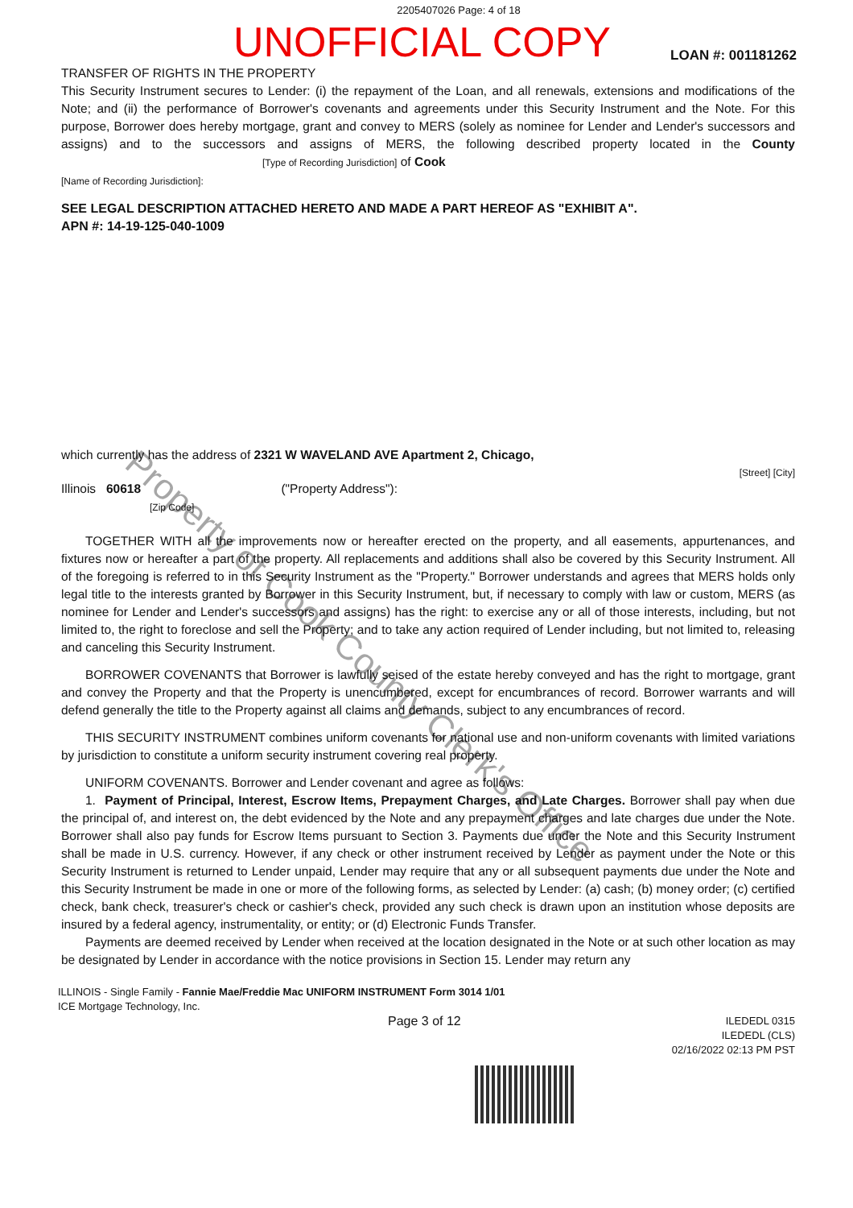2205407026 Page: 4 of 18
UNOFFICIAL COPY
LOAN #: 001181262
TRANSFER OF RIGHTS IN THE PROPERTY
This Security Instrument secures to Lender: (i) the repayment of the Loan, and all renewals, extensions and modifications of the Note; and (ii) the performance of Borrower's covenants and agreements under this Security Instrument and the Note. For this purpose, Borrower does hereby mortgage, grant and convey to MERS (solely as nominee for Lender and Lender's successors and assigns) and to the successors and assigns of MERS, the following described property located in the County [Type of Recording Jurisdiction] of Cook
[Name of Recording Jurisdiction]:
SEE LEGAL DESCRIPTION ATTACHED HERETO AND MADE A PART HEREOF AS "EXHIBIT A".
APN #: 14-19-125-040-1009
which currently has the address of 2321 W WAVELAND AVE Apartment 2, Chicago,
[Street] [City]
Illinois 60618 ("Property Address"):
[Zip Code]
TOGETHER WITH all the improvements now or hereafter erected on the property, and all easements, appurtenances, and fixtures now or hereafter a part of the property. All replacements and additions shall also be covered by this Security Instrument. All of the foregoing is referred to in this Security Instrument as the "Property." Borrower understands and agrees that MERS holds only legal title to the interests granted by Borrower in this Security Instrument, but, if necessary to comply with law or custom, MERS (as nominee for Lender and Lender's successors and assigns) has the right: to exercise any or all of those interests, including, but not limited to, the right to foreclose and sell the Property; and to take any action required of Lender including, but not limited to, releasing and canceling this Security Instrument.
BORROWER COVENANTS that Borrower is lawfully seised of the estate hereby conveyed and has the right to mortgage, grant and convey the Property and that the Property is unencumbered, except for encumbrances of record. Borrower warrants and will defend generally the title to the Property against all claims and demands, subject to any encumbrances of record.
THIS SECURITY INSTRUMENT combines uniform covenants for national use and non-uniform covenants with limited variations by jurisdiction to constitute a uniform security instrument covering real property.
UNIFORM COVENANTS. Borrower and Lender covenant and agree as follows:
1. Payment of Principal, Interest, Escrow Items, Prepayment Charges, and Late Charges. Borrower shall pay when due the principal of, and interest on, the debt evidenced by the Note and any prepayment charges and late charges due under the Note. Borrower shall also pay funds for Escrow Items pursuant to Section 3. Payments due under the Note and this Security Instrument shall be made in U.S. currency. However, if any check or other instrument received by Lender as payment under the Note or this Security Instrument is returned to Lender unpaid, Lender may require that any or all subsequent payments due under the Note and this Security Instrument be made in one or more of the following forms, as selected by Lender: (a) cash; (b) money order; (c) certified check, bank check, treasurer's check or cashier's check, provided any such check is drawn upon an institution whose deposits are insured by a federal agency, instrumentality, or entity; or (d) Electronic Funds Transfer.
Payments are deemed received by Lender when received at the location designated in the Note or at such other location as may be designated by Lender in accordance with the notice provisions in Section 15. Lender may return any
ILLINOIS - Single Family - Fannie Mae/Freddie Mac UNIFORM INSTRUMENT Form 3014 1/01
ICE Mortgage Technology, Inc.
Page 3 of 12
ILEDEDL 0315
ILEDEDL (CLS)
02/16/2022 02:13 PM PST
Property of Cook County Clerk's Office